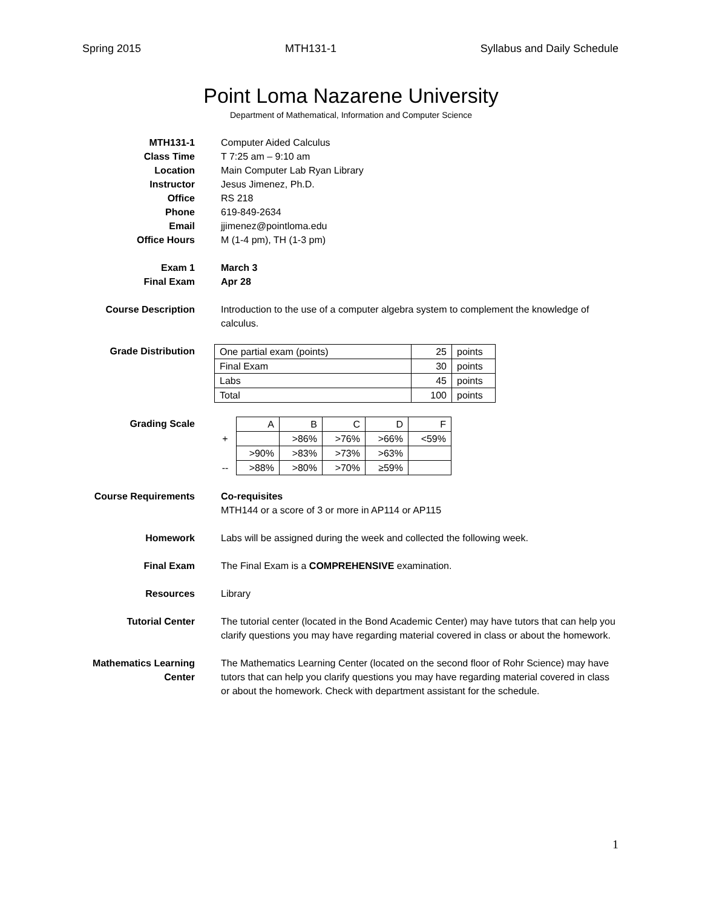Spring 2015 MTH131-1 Syllabus and Daily Schedule
Point Loma Nazarene University
Department of Mathematical, Information and Computer Science
MTH131-1 Computer Aided Calculus
Class Time T 7:25 am – 9:10 am
Location Main Computer Lab Ryan Library
Instructor Jesus Jimenez, Ph.D.
Office RS 218
Phone 619-849-2634
Email jjimenez@pointloma.edu
Office Hours M (1-4 pm), TH (1-3 pm)
Exam 1 March 3
Final Exam Apr 28
Course Description Introduction to the use of a computer algebra system to complement the knowledge of calculus.
Grade Distribution
| One partial exam (points) | 25 | points |
| Final Exam | 30 | points |
| Labs | 45 | points |
| Total | 100 | points |
Grading Scale
| | A | B | C | D | F |
| + | | >86% | >76% | >66% | <59% |
| | >90% | >83% | >73% | >63% | |
| -- | >88% | >80% | >70% | ≥59% | |
Course Requirements Co-requisites
MTH144 or a score of 3 or more in AP114 or AP115
Homework Labs will be assigned during the week and collected the following week.
Final Exam The Final Exam is a COMPREHENSIVE examination.
Resources Library
Tutorial Center The tutorial center (located in the Bond Academic Center) may have tutors that can help you clarify questions you may have regarding material covered in class or about the homework.
Mathematics Learning Center
The Mathematics Learning Center (located on the second floor of Rohr Science) may have tutors that can help you clarify questions you may have regarding material covered in class or about the homework. Check with department assistant for the schedule.
1